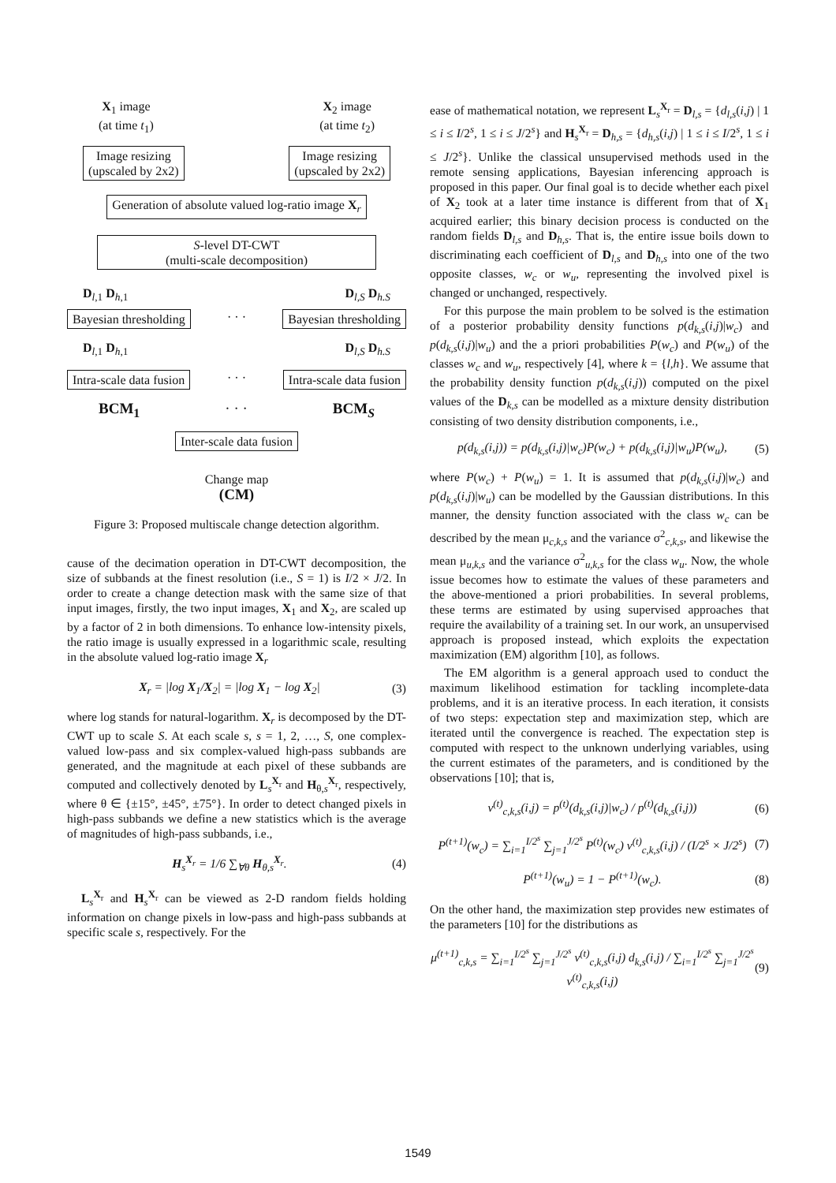X<sub>1</sub> image
(at time t<sub>1</sub>)
X<sub>2</sub> image
(at time t<sub>2</sub>)
Image resizing
(upscaled by 2x2) Image resizing
(upscaled by 2x2)
Generation of absolute valued log-ratio image X<sub>r</sub>
S-level DT-CWT
(multi-scale decomposition)
D<sub>l,1</sub> D<sub>h,1</sub> D<sub>l,S</sub> D<sub>h.S</sub>
Bayesian thresholding · · · Bayesian thresholding
D<sub>l,1</sub> D<sub>h,1</sub> D<sub>l,S</sub> D<sub>h.S</sub>
Intra-scale data fusion · · · Intra-scale data fusion
BCM<sub>1</sub> · · · BCM<sub>S</sub>
Inter-scale data fusion
Change map
(CM)
Figure 3: Proposed multiscale change detection algorithm.
cause of the decimation operation in DT-CWT decomposition, the size of subbands at the finest resolution (i.e., S = 1) is I/2 × J/2. In order to create a change detection mask with the same size of that input images, firstly, the two input images, X<sub>1</sub> and X<sub>2</sub>, are scaled up by a factor of 2 in both dimensions. To enhance low-intensity pixels, the ratio image is usually expressed in a logarithmic scale, resulting in the absolute valued log-ratio image X<sub>r</sub>
X<sub>r</sub> = |log X<sub>1</sub>/X<sub>2</sub>| = |log X<sub>1</sub> − log X<sub>2</sub>| (3)
where log stands for natural-logarithm. X<sub>r</sub> is decomposed by the DT-CWT up to scale S. At each scale s, s = 1, 2, …, S, one complex-valued low-pass and six complex-valued high-pass subbands are generated, and the magnitude at each pixel of these subbands are computed and collectively denoted by L<sub>s</sub><sup>X<sub>r</sub></sup> and H<sub>θ,s</sub><sup>X<sub>r</sub></sup>, respectively, where θ ∈ {±15°, ±45°, ±75°}. In order to detect changed pixels in high-pass subbands we define a new statistics which is the average of magnitudes of high-pass subbands, i.e.,
H<sub>s</sub><sup>X<sub>r</sub></sup> = 1/6 ∑<sub>∀θ</sub> H<sub>θ,s</sub><sup>X<sub>r</sub></sup>. (4)
L<sub>s</sub><sup>X<sub>r</sub></sup> and H<sub>s</sub><sup>X<sub>r</sub></sup> can be viewed as 2-D random fields holding information on change pixels in low-pass and high-pass subbands at specific scale s, respectively. For the
ease of mathematical notation, we represent L<sub>s</sub><sup>X<sub>r</sub></sup> = D<sub>l,s</sub> = {d<sub>l,s</sub>(i,j) | 1 ≤ i ≤ I/2<sup>s</sup>, 1 ≤ i ≤ J/2<sup>s</sup>} and H<sub>s</sub><sup>X<sub>r</sub></sup> = D<sub>h,s</sub> = {d<sub>h,s</sub>(i,j) | 1 ≤ i ≤ I/2<sup>s</sup>, 1 ≤ i ≤ J/2<sup>s</sup>}. Unlike the classical unsupervised methods used in the remote sensing applications, Bayesian inferencing approach is proposed in this paper. Our final goal is to decide whether each pixel of X<sub>2</sub> took at a later time instance is different from that of X<sub>1</sub> acquired earlier; this binary decision process is conducted on the random fields D<sub>l,s</sub> and D<sub>h,s</sub>. That is, the entire issue boils down to discriminating each coefficient of D<sub>l,s</sub> and D<sub>h,s</sub> into one of the two opposite classes, w<sub>c</sub> or w<sub>u</sub>, representing the involved pixel is changed or unchanged, respectively.
For this purpose the main problem to be solved is the estimation of a posterior probability density functions p(d<sub>k,s</sub>(i,j)|w<sub>c</sub>) and p(d<sub>k,s</sub>(i,j)|w<sub>u</sub>) and the a priori probabilities P(w<sub>c</sub>) and P(w<sub>u</sub>) of the classes w<sub>c</sub> and w<sub>u</sub>, respectively [4], where k = {l,h}. We assume that the probability density function p(d<sub>k,s</sub>(i,j)) computed on the pixel values of the D<sub>k,s</sub> can be modelled as a mixture density distribution consisting of two density distribution components, i.e.,
p(d<sub>k,s</sub>(i,j)) = p(d<sub>k,s</sub>(i,j)|w<sub>c</sub>)P(w<sub>c</sub>) + p(d<sub>k,s</sub>(i,j)|w<sub>u</sub>)P(w<sub>u</sub>), (5)
where P(w<sub>c</sub>) + P(w<sub>u</sub>) = 1. It is assumed that p(d<sub>k,s</sub>(i,j)|w<sub>c</sub>) and p(d<sub>k,s</sub>(i,j)|w<sub>u</sub>) can be modelled by the Gaussian distributions. In this manner, the density function associated with the class w<sub>c</sub> can be described by the mean μ<sub>c,k,s</sub> and the variance σ<sup>2</sup><sub>c,k,s</sub>, and likewise the mean μ<sub>u,k,s</sub> and the variance σ<sup>2</sup><sub>u,k,s</sub> for the class w<sub>u</sub>. Now, the whole issue becomes how to estimate the values of these parameters and the above-mentioned a priori probabilities. In several problems, these terms are estimated by using supervised approaches that require the availability of a training set. In our work, an unsupervised approach is proposed instead, which exploits the expectation maximization (EM) algorithm [10], as follows.
The EM algorithm is a general approach used to conduct the maximum likelihood estimation for tackling incomplete-data problems, and it is an iterative process. In each iteration, it consists of two steps: expectation step and maximization step, which are iterated until the convergence is reached. The expectation step is computed with respect to the unknown underlying variables, using the current estimates of the parameters, and is conditioned by the observations [10]; that is,
v<sup>(t)</sup><sub>c,k,s</sub>(i,j) = p<sup>(t)</sup>(d<sub>k,s</sub>(i,j)|w<sub>c</sub>) / p<sup>(t)</sup>(d<sub>k,s</sub>(i,j)) (6)
P<sup>(t+1)</sup>(w<sub>c</sub>) = ∑<sub>i=1</sub><sup>I/2<sup>s</sup></sup> ∑<sub>j=1</sub><sup>J/2<sup>s</sup></sup> P<sup>(t)</sup>(w<sub>c</sub>) v<sup>(t)</sup><sub>c,k,s</sub>(i,j) / (I/2<sup>s</sup> × J/2<sup>s</sup>) (7)
P<sup>(t+1)</sup>(w<sub>u</sub>) = 1 − P<sup>(t+1)</sup>(w<sub>c</sub>). (8)
On the other hand, the maximization step provides new estimates of the parameters [10] for the distributions as
μ<sup>(t+1)</sup><sub>c,k,s</sub> = ∑<sub>i=1</sub><sup>I/2<sup>s</sup></sup> ∑<sub>j=1</sub><sup>J/2<sup>s</sup></sup> v<sup>(t)</sup><sub>c,k,s</sub>(i,j) d<sub>k,s</sub>(i,j) / ∑<sub>i=1</sub><sup>I/2<sup>s</sup></sup> ∑<sub>j=1</sub><sup>J/2<sup>s</sup></sup> v<sup>(t)</sup><sub>c,k,s</sub>(i,j) (9)
1549